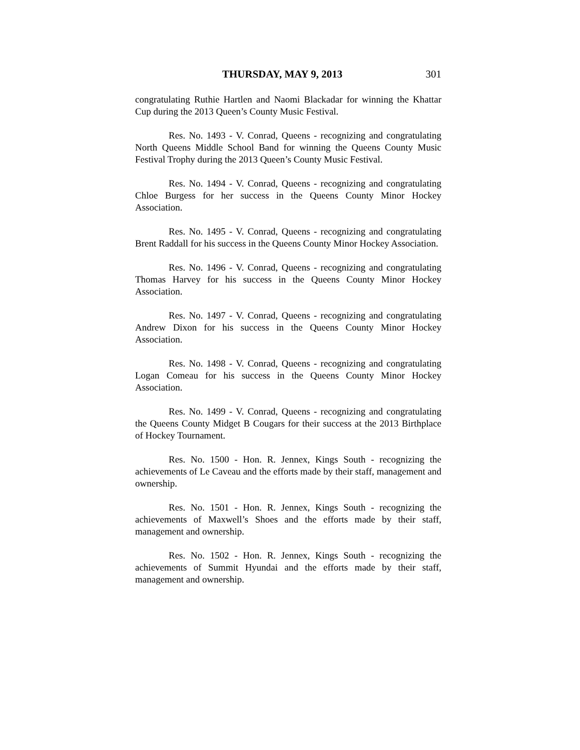THURSDAY, MAY 9, 2013 301
congratulating Ruthie Hartlen and Naomi Blackadar for winning the Khattar Cup during the 2013 Queen’s County Music Festival.
Res. No. 1493 - V. Conrad, Queens - recognizing and congratulating North Queens Middle School Band for winning the Queens County Music Festival Trophy during the 2013 Queen’s County Music Festival.
Res. No. 1494 - V. Conrad, Queens - recognizing and congratulating Chloe Burgess for her success in the Queens County Minor Hockey Association.
Res. No. 1495 - V. Conrad, Queens - recognizing and congratulating Brent Raddall for his success in the Queens County Minor Hockey Association.
Res. No. 1496 - V. Conrad, Queens - recognizing and congratulating Thomas Harvey for his success in the Queens County Minor Hockey Association.
Res. No. 1497 - V. Conrad, Queens - recognizing and congratulating Andrew Dixon for his success in the Queens County Minor Hockey Association.
Res. No. 1498 - V. Conrad, Queens - recognizing and congratulating Logan Comeau for his success in the Queens County Minor Hockey Association.
Res. No. 1499 - V. Conrad, Queens - recognizing and congratulating the Queens County Midget B Cougars for their success at the 2013 Birthplace of Hockey Tournament.
Res. No. 1500 - Hon. R. Jennex, Kings South - recognizing the achievements of Le Caveau and the efforts made by their staff, management and ownership.
Res. No. 1501 - Hon. R. Jennex, Kings South - recognizing the achievements of Maxwell’s Shoes and the efforts made by their staff, management and ownership.
Res. No. 1502 - Hon. R. Jennex, Kings South - recognizing the achievements of Summit Hyundai and the efforts made by their staff, management and ownership.